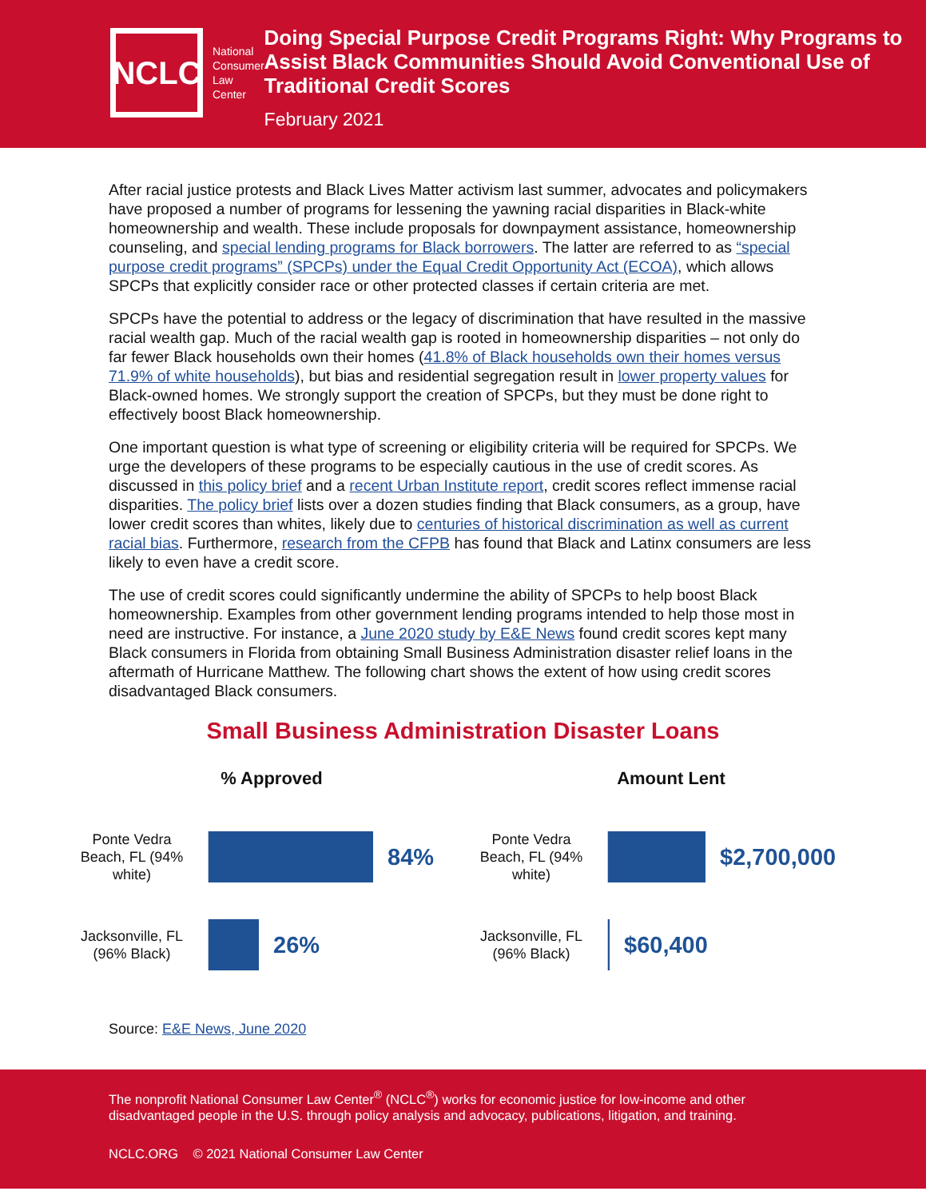NCLC
National
Consumer Law
Center
Doing Special Purpose Credit Programs Right: Why Programs to Assist Black Communities Should Avoid Conventional Use of Traditional Credit Scores
February 2021
After racial justice protests and Black Lives Matter activism last summer, advocates and policymakers have proposed a number of programs for lessening the yawning racial disparities in Black-white homeownership and wealth. These include proposals for downpayment assistance, homeownership counseling, and special lending programs for Black borrowers. The latter are referred to as “special purpose credit programs” (SPCPs) under the Equal Credit Opportunity Act (ECOA), which allows SPCPs that explicitly consider race or other protected classes if certain criteria are met.
SPCPs have the potential to address or the legacy of discrimination that have resulted in the massive racial wealth gap. Much of the racial wealth gap is rooted in homeownership disparities – not only do far fewer Black households own their homes (41.8% of Black households own their homes versus 71.9% of white households), but bias and residential segregation result in lower property values for Black-owned homes. We strongly support the creation of SPCPs, but they must be done right to effectively boost Black homeownership.
One important question is what type of screening or eligibility criteria will be required for SPCPs. We urge the developers of these programs to be especially cautious in the use of credit scores. As discussed in this policy brief and a recent Urban Institute report, credit scores reflect immense racial disparities. The policy brief lists over a dozen studies finding that Black consumers, as a group, have lower credit scores than whites, likely due to centuries of historical discrimination as well as current racial bias. Furthermore, research from the CFPB has found that Black and Latinx consumers are less likely to even have a credit score.
The use of credit scores could significantly undermine the ability of SPCPs to help boost Black homeownership. Examples from other government lending programs intended to help those most in need are instructive. For instance, a June 2020 study by E&E News found credit scores kept many Black consumers in Florida from obtaining Small Business Administration disaster relief loans in the aftermath of Hurricane Matthew. The following chart shows the extent of how using credit scores disadvantaged Black consumers.
Small Business Administration Disaster Loans
% Approved
Ponte Vedra Beach, FL (94% white)
84%
Jacksonville, FL (96% Black)
26%
Amount Lent
Ponte Vedra Beach, FL (94% white)
$2,700,000
Jacksonville, FL (96% Black)
$60,400
Source: E&E News, June 2020
The nonprofit National Consumer Law Center<sup>®</sup> (NCLC<sup>®</sup>) works for economic justice for low-income and other disadvantaged people in the U.S. through policy analysis and advocacy, publications, litigation, and training.
NCLC.ORG © 2021 National Consumer Law Center